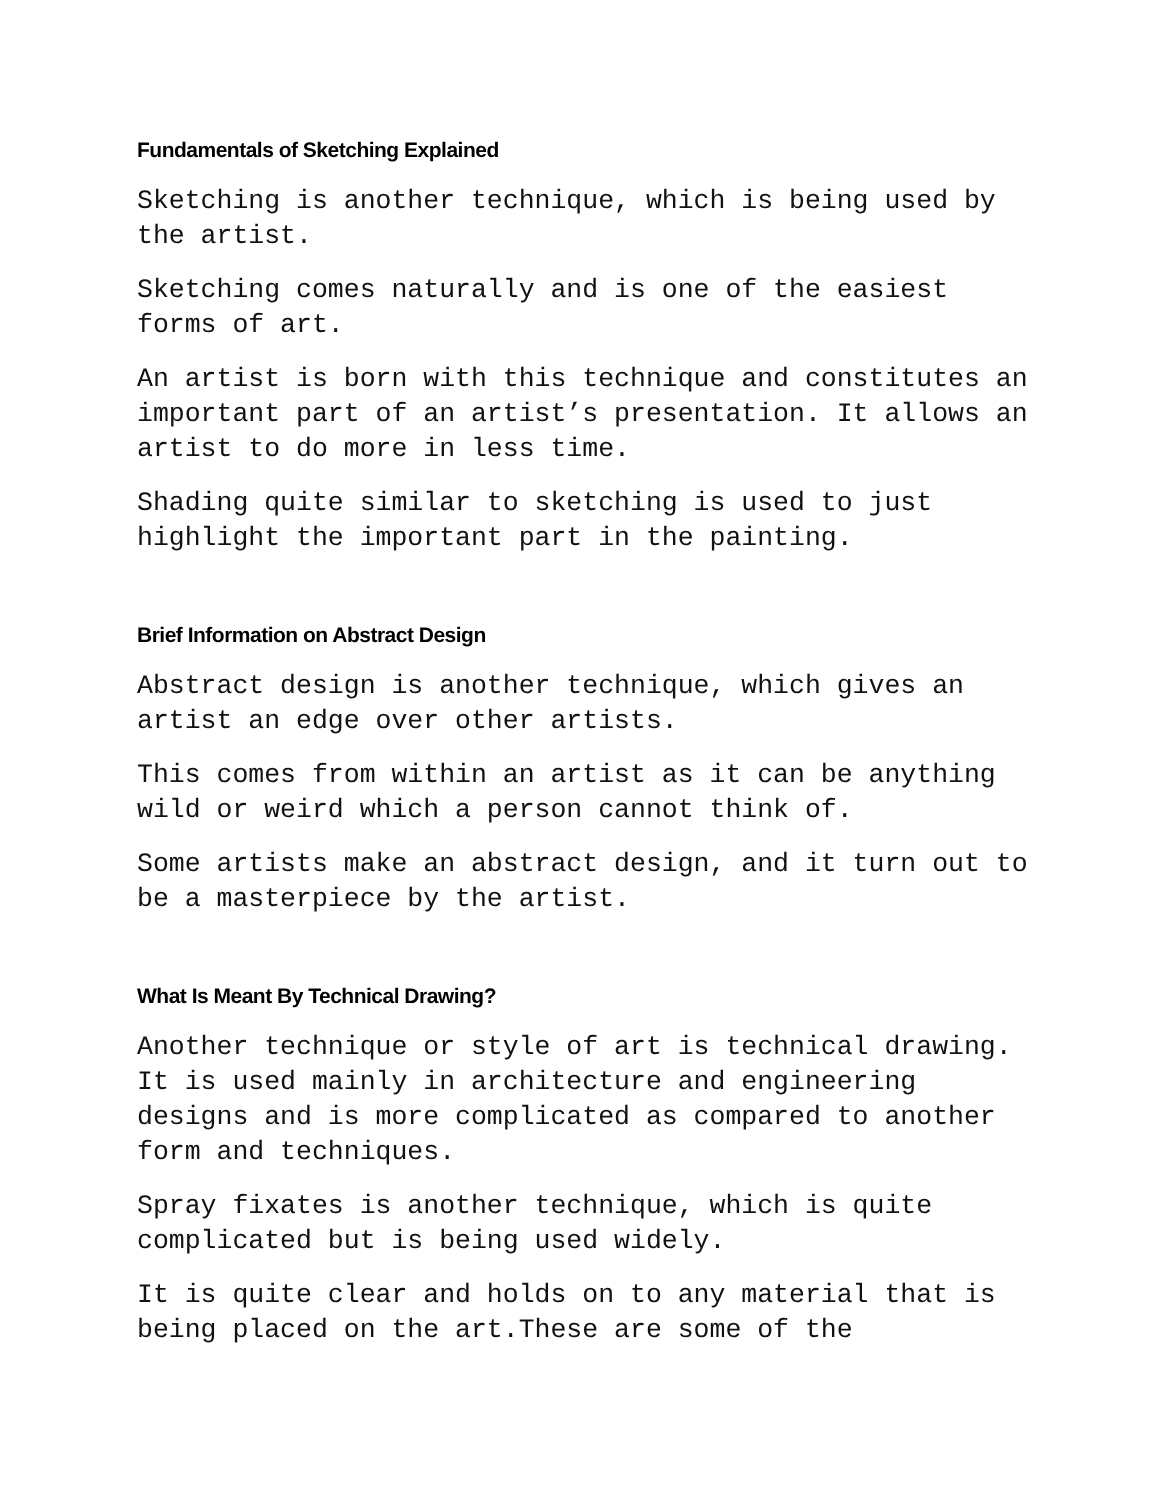Fundamentals of Sketching Explained
Sketching is another technique, which is being used by the artist.
Sketching comes naturally and is one of the easiest forms of art.
An artist is born with this technique and constitutes an important part of an artist’s presentation. It allows an artist to do more in less time.
Shading quite similar to sketching is used to just highlight the important part in the painting.
Brief Information on Abstract Design
Abstract design is another technique, which gives an artist an edge over other artists.
This comes from within an artist as it can be anything wild or weird which a person cannot think of.
Some artists make an abstract design, and it turn out to be a masterpiece by the artist.
What Is Meant By Technical Drawing?
Another technique or style of art is technical drawing. It is used mainly in architecture and engineering designs and is more complicated as compared to another form and techniques.
Spray fixates is another technique, which is quite complicated but is being used widely.
It is quite clear and holds on to any material that is being placed on the art.These are some of the